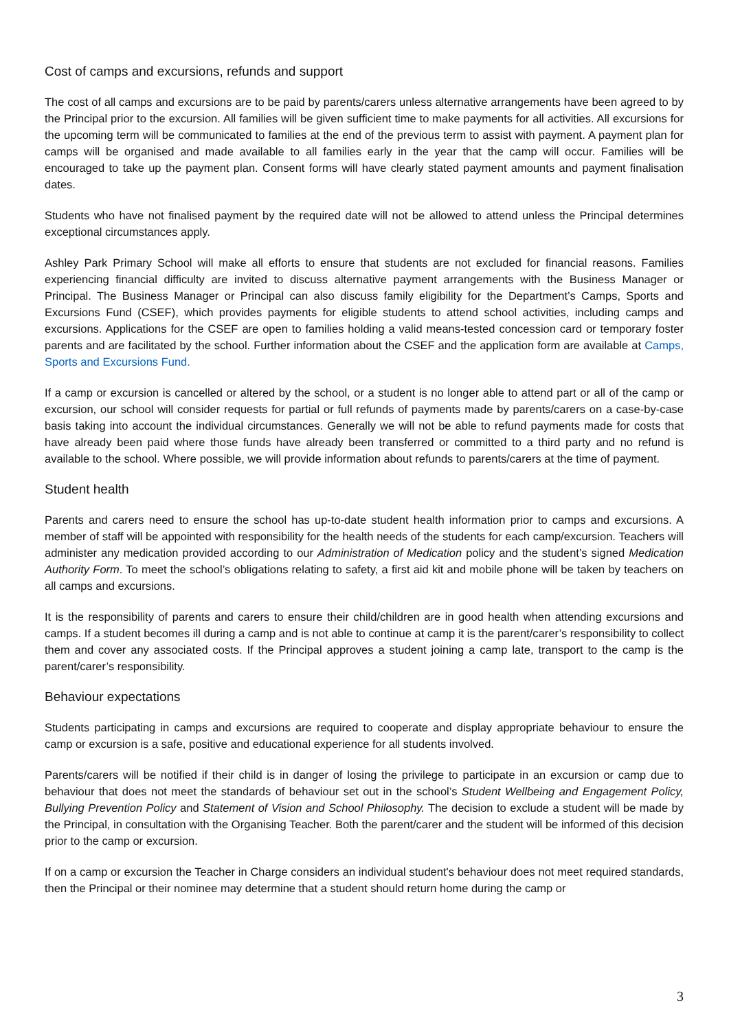Cost of camps and excursions, refunds and support
The cost of all camps and excursions are to be paid by parents/carers unless alternative arrangements have been agreed to by the Principal prior to the excursion. All families will be given sufficient time to make payments for all activities. All excursions for the upcoming term will be communicated to families at the end of the previous term to assist with payment. A payment plan for camps will be organised and made available to all families early in the year that the camp will occur. Families will be encouraged to take up the payment plan. Consent forms will have clearly stated payment amounts and payment finalisation dates.
Students who have not finalised payment by the required date will not be allowed to attend unless the Principal determines exceptional circumstances apply.
Ashley Park Primary School will make all efforts to ensure that students are not excluded for financial reasons. Families experiencing financial difficulty are invited to discuss alternative payment arrangements with the Business Manager or Principal. The Business Manager or Principal can also discuss family eligibility for the Department’s Camps, Sports and Excursions Fund (CSEF), which provides payments for eligible students to attend school activities, including camps and excursions. Applications for the CSEF are open to families holding a valid means-tested concession card or temporary foster parents and are facilitated by the school. Further information about the CSEF and the application form are available at Camps, Sports and Excursions Fund.
If a camp or excursion is cancelled or altered by the school, or a student is no longer able to attend part or all of the camp or excursion, our school will consider requests for partial or full refunds of payments made by parents/carers on a case-by-case basis taking into account the individual circumstances. Generally we will not be able to refund payments made for costs that have already been paid where those funds have already been transferred or committed to a third party and no refund is available to the school. Where possible, we will provide information about refunds to parents/carers at the time of payment.
Student health
Parents and carers need to ensure the school has up-to-date student health information prior to camps and excursions. A member of staff will be appointed with responsibility for the health needs of the students for each camp/excursion. Teachers will administer any medication provided according to our Administration of Medication policy and the student’s signed Medication Authority Form. To meet the school’s obligations relating to safety, a first aid kit and mobile phone will be taken by teachers on all camps and excursions.
It is the responsibility of parents and carers to ensure their child/children are in good health when attending excursions and camps. If a student becomes ill during a camp and is not able to continue at camp it is the parent/carer’s responsibility to collect them and cover any associated costs. If the Principal approves a student joining a camp late, transport to the camp is the parent/carer’s responsibility.
Behaviour expectations
Students participating in camps and excursions are required to cooperate and display appropriate behaviour to ensure the camp or excursion is a safe, positive and educational experience for all students involved.
Parents/carers will be notified if their child is in danger of losing the privilege to participate in an excursion or camp due to behaviour that does not meet the standards of behaviour set out in the school’s Student Wellbeing and Engagement Policy, Bullying Prevention Policy and Statement of Vision and School Philosophy. The decision to exclude a student will be made by the Principal, in consultation with the Organising Teacher. Both the parent/carer and the student will be informed of this decision prior to the camp or excursion.
If on a camp or excursion the Teacher in Charge considers an individual student's behaviour does not meet required standards, then the Principal or their nominee may determine that a student should return home during the camp or
3